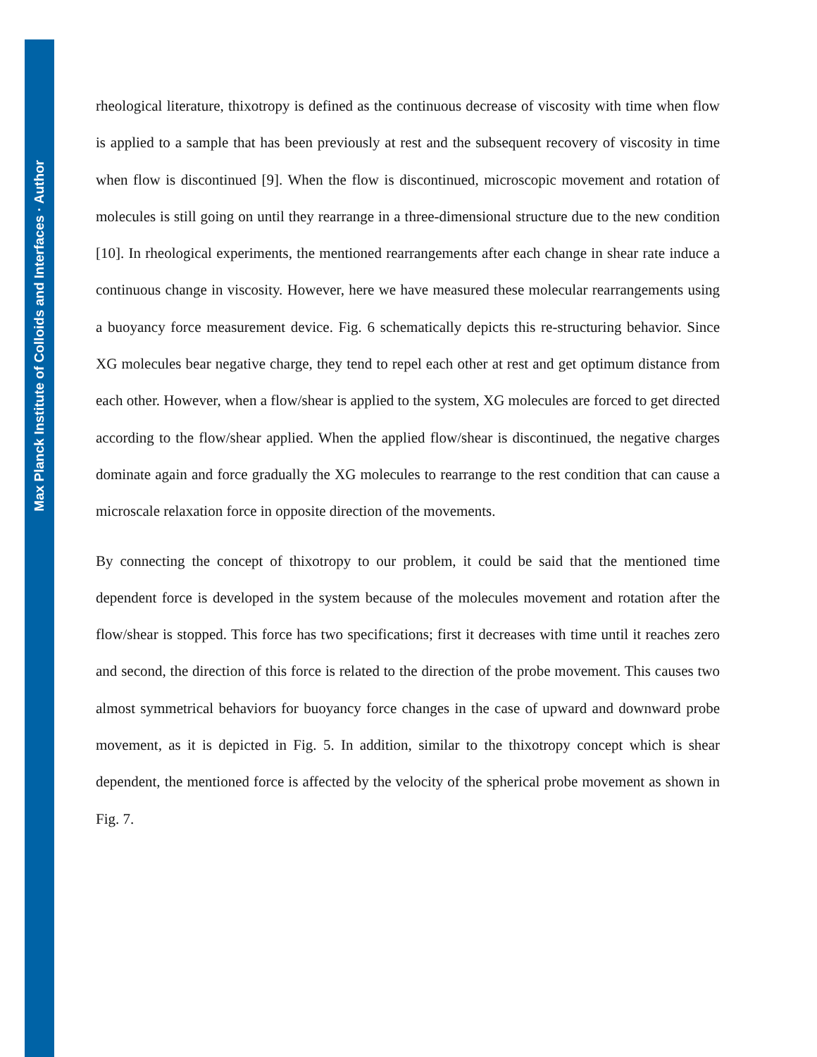Max Planck Institute of Colloids and Interfaces · Author
rheological literature, thixotropy is defined as the continuous decrease of viscosity with time when flow is applied to a sample that has been previously at rest and the subsequent recovery of viscosity in time when flow is discontinued [9]. When the flow is discontinued, microscopic movement and rotation of molecules is still going on until they rearrange in a three-dimensional structure due to the new condition [10]. In rheological experiments, the mentioned rearrangements after each change in shear rate induce a continuous change in viscosity. However, here we have measured these molecular rearrangements using a buoyancy force measurement device. Fig. 6 schematically depicts this re-structuring behavior. Since XG molecules bear negative charge, they tend to repel each other at rest and get optimum distance from each other. However, when a flow/shear is applied to the system, XG molecules are forced to get directed according to the flow/shear applied. When the applied flow/shear is discontinued, the negative charges dominate again and force gradually the XG molecules to rearrange to the rest condition that can cause a microscale relaxation force in opposite direction of the movements.
By connecting the concept of thixotropy to our problem, it could be said that the mentioned time dependent force is developed in the system because of the molecules movement and rotation after the flow/shear is stopped. This force has two specifications; first it decreases with time until it reaches zero and second, the direction of this force is related to the direction of the probe movement. This causes two almost symmetrical behaviors for buoyancy force changes in the case of upward and downward probe movement, as it is depicted in Fig. 5. In addition, similar to the thixotropy concept which is shear dependent, the mentioned force is affected by the velocity of the spherical probe movement as shown in Fig. 7.